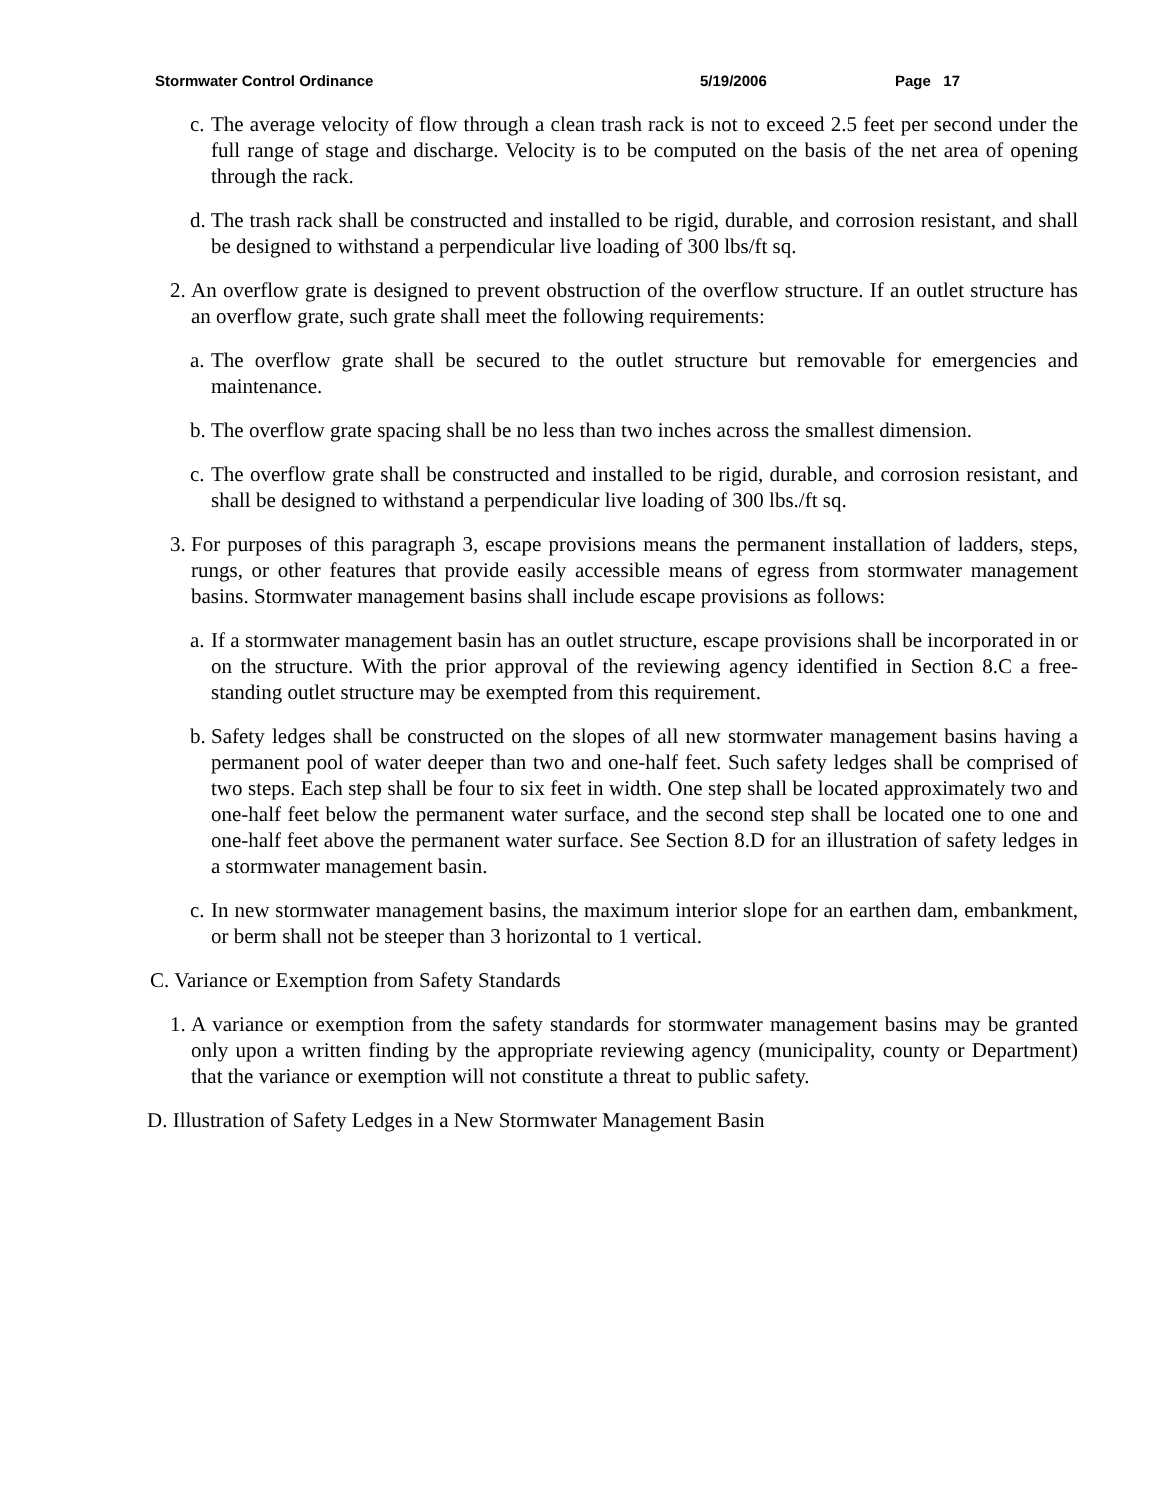Stormwater Control Ordinance 5/19/2006 Page 17
c. The average velocity of flow through a clean trash rack is not to exceed 2.5 feet per second under the full range of stage and discharge. Velocity is to be computed on the basis of the net area of opening through the rack.
d. The trash rack shall be constructed and installed to be rigid, durable, and corrosion resistant, and shall be designed to withstand a perpendicular live loading of 300 lbs/ft sq.
2. An overflow grate is designed to prevent obstruction of the overflow structure. If an outlet structure has an overflow grate, such grate shall meet the following requirements:
a. The overflow grate shall be secured to the outlet structure but removable for emergencies and maintenance.
b. The overflow grate spacing shall be no less than two inches across the smallest dimension.
c. The overflow grate shall be constructed and installed to be rigid, durable, and corrosion resistant, and shall be designed to withstand a perpendicular live loading of 300 lbs./ft sq.
3. For purposes of this paragraph 3, escape provisions means the permanent installation of ladders, steps, rungs, or other features that provide easily accessible means of egress from stormwater management basins. Stormwater management basins shall include escape provisions as follows:
a. If a stormwater management basin has an outlet structure, escape provisions shall be incorporated in or on the structure. With the prior approval of the reviewing agency identified in Section 8.C a free-standing outlet structure may be exempted from this requirement.
b. Safety ledges shall be constructed on the slopes of all new stormwater management basins having a permanent pool of water deeper than two and one-half feet. Such safety ledges shall be comprised of two steps. Each step shall be four to six feet in width. One step shall be located approximately two and one-half feet below the permanent water surface, and the second step shall be located one to one and one-half feet above the permanent water surface. See Section 8.D for an illustration of safety ledges in a stormwater management basin.
c. In new stormwater management basins, the maximum interior slope for an earthen dam, embankment, or berm shall not be steeper than 3 horizontal to 1 vertical.
C. Variance or Exemption from Safety Standards
1. A variance or exemption from the safety standards for stormwater management basins may be granted only upon a written finding by the appropriate reviewing agency (municipality, county or Department) that the variance or exemption will not constitute a threat to public safety.
D. Illustration of Safety Ledges in a New Stormwater Management Basin